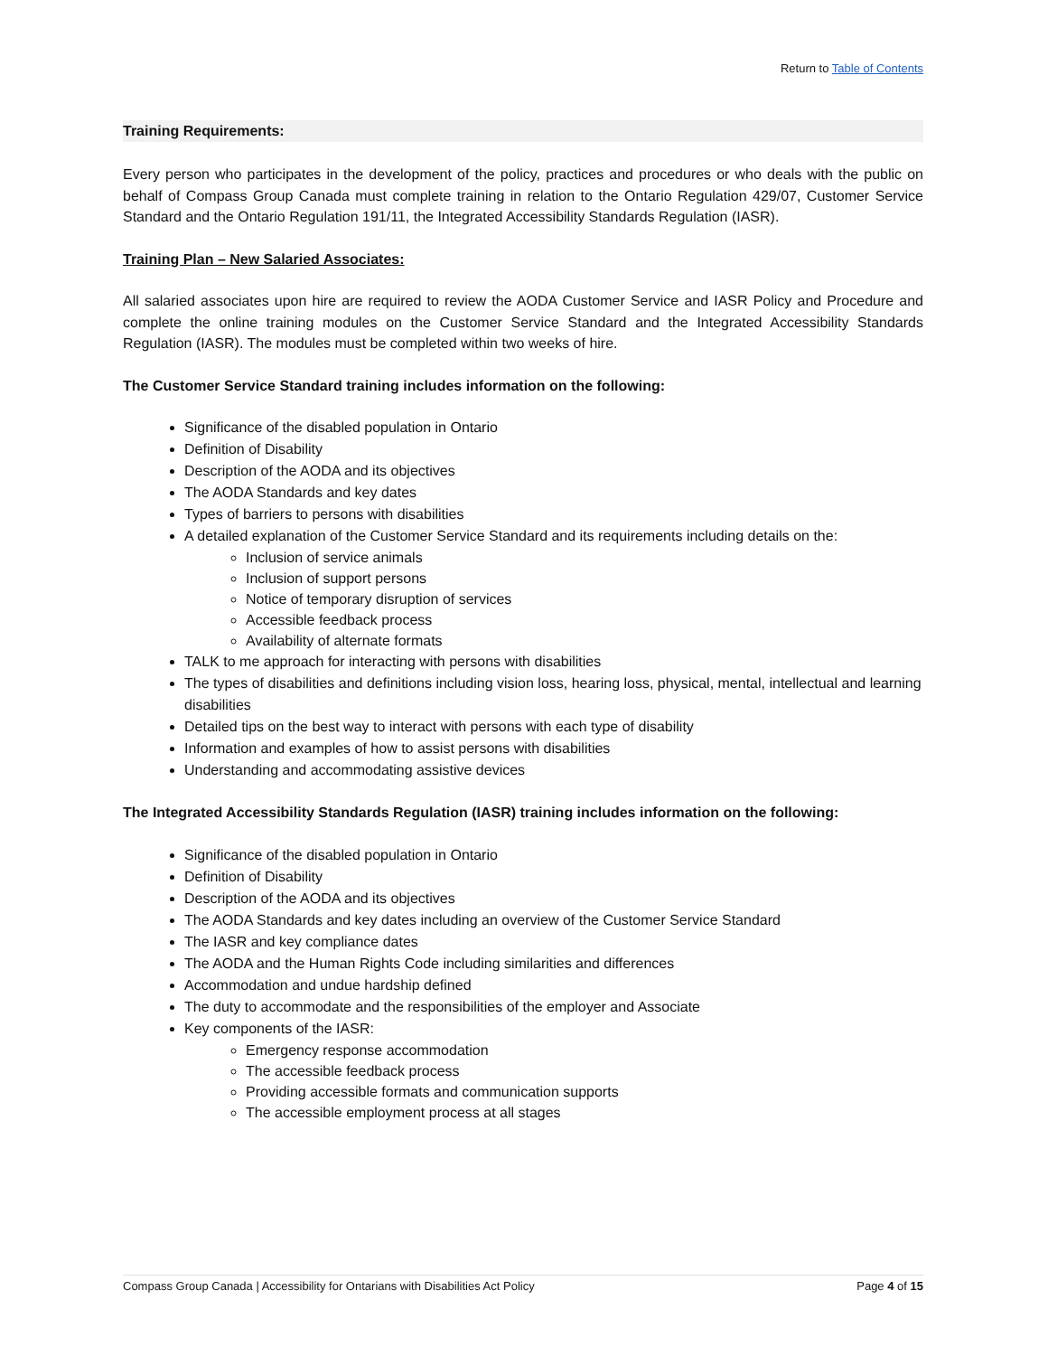Return to Table of Contents
Training Requirements:
Every person who participates in the development of the policy, practices and procedures or who deals with the public on behalf of Compass Group Canada must complete training in relation to the Ontario Regulation 429/07, Customer Service Standard and the Ontario Regulation 191/11, the Integrated Accessibility Standards Regulation (IASR).
Training Plan – New Salaried Associates:
All salaried associates upon hire are required to review the AODA Customer Service and IASR Policy and Procedure and complete the online training modules on the Customer Service Standard and the Integrated Accessibility Standards Regulation (IASR). The modules must be completed within two weeks of hire.
The Customer Service Standard training includes information on the following:
Significance of the disabled population in Ontario
Definition of Disability
Description of the AODA and its objectives
The AODA Standards and key dates
Types of barriers to persons with disabilities
A detailed explanation of the Customer Service Standard and its requirements including details on the:
Inclusion of service animals
Inclusion of support persons
Notice of temporary disruption of services
Accessible feedback process
Availability of alternate formats
TALK to me approach for interacting with persons with disabilities
The types of disabilities and definitions including vision loss, hearing loss, physical, mental, intellectual and learning disabilities
Detailed tips on the best way to interact with persons with each type of disability
Information and examples of how to assist persons with disabilities
Understanding and accommodating assistive devices
The Integrated Accessibility Standards Regulation (IASR) training includes information on the following:
Significance of the disabled population in Ontario
Definition of Disability
Description of the AODA and its objectives
The AODA Standards and key dates including an overview of the Customer Service Standard
The IASR and key compliance dates
The AODA and the Human Rights Code including similarities and differences
Accommodation and undue hardship defined
The duty to accommodate and the responsibilities of the employer and Associate
Key components of the IASR:
Emergency response accommodation
The accessible feedback process
Providing accessible formats and communication supports
The accessible employment process at all stages
Compass Group Canada | Accessibility for Ontarians with Disabilities Act Policy Page 4 of 15